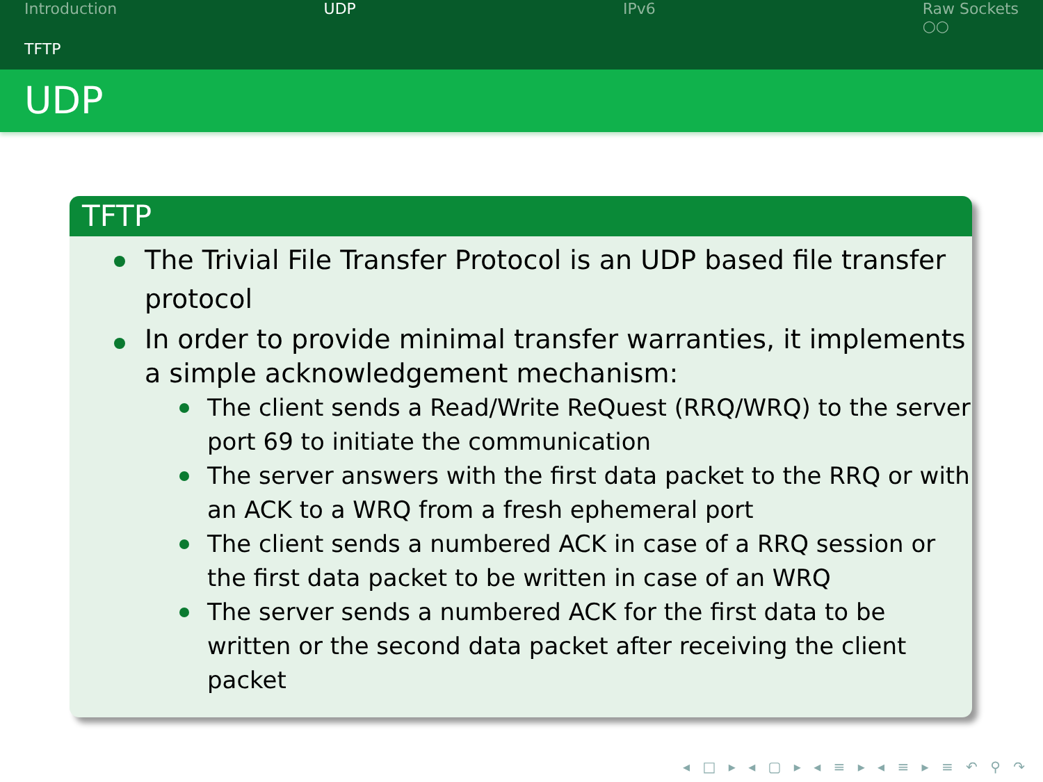Introduction UDP IPv6 Raw Sockets
○○
TFTP
UDP
TFTP
The Trivial File Transfer Protocol is an UDP based file transfer protocol
In order to provide minimal transfer warranties, it implements a simple acknowledgement mechanism:
The client sends a Read/Write ReQuest (RRQ/WRQ) to the server port 69 to initiate the communication
The server answers with the first data packet to the RRQ or with an ACK to a WRQ from a fresh ephemeral port
The client sends a numbered ACK in case of a RRQ session or the first data packet to be written in case of an WRQ
The server sends a numbered ACK for the first data to be written or the second data packet after receiving the client packet
◂ □ ▸ ◂ ▢ ▸ ◂ ≡ ▸ ◂ ≡ ▸ ≡ ↶ ⚲ ↷